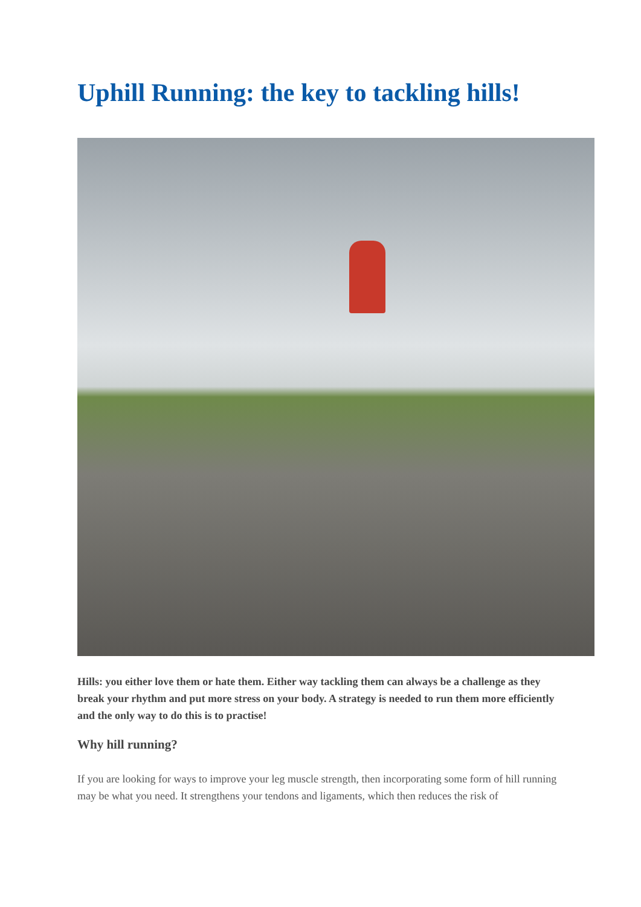Uphill Running: the key to tackling hills!
Hills: you either love them or hate them. Either way tackling them can always be a challenge as they break your rhythm and put more stress on your body. A strategy is needed to run them more efficiently and the only way to do this is to practise!
Why hill running?
If you are looking for ways to improve your leg muscle strength, then incorporating some form of hill running may be what you need. It strengthens your tendons and ligaments, which then reduces the risk of